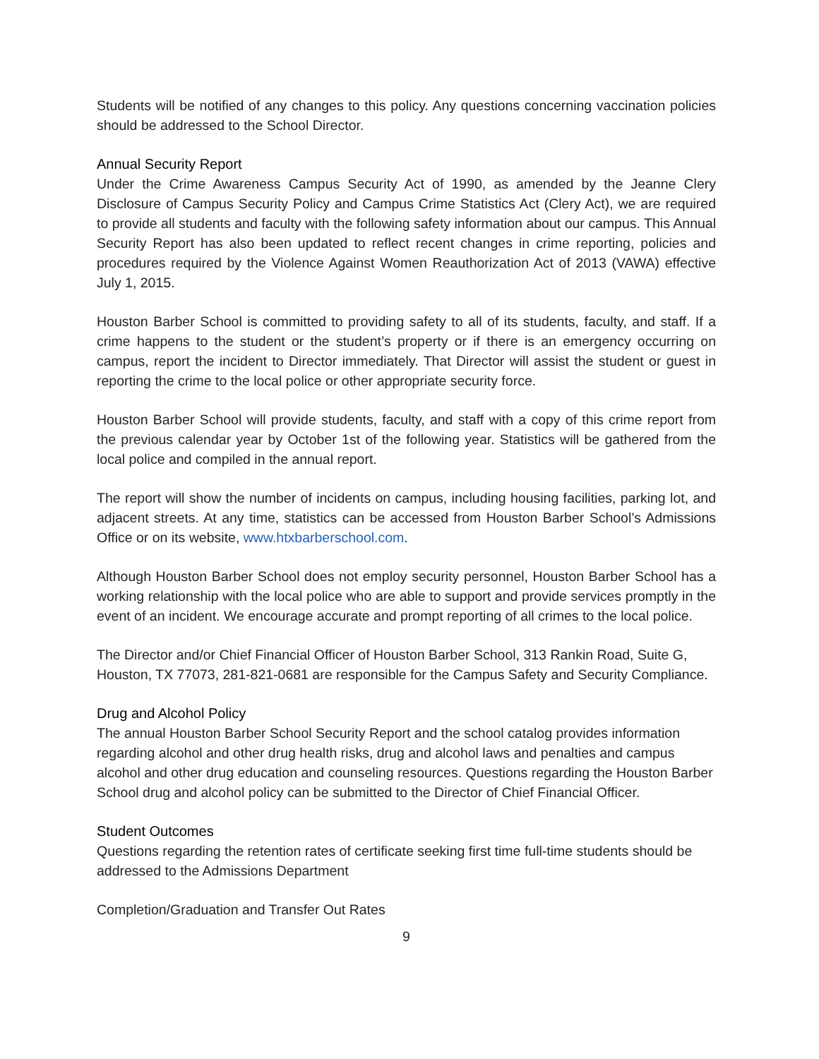Students will be notified of any changes to this policy. Any questions concerning vaccination policies should be addressed to the School Director.
Annual Security Report
Under the Crime Awareness Campus Security Act of 1990, as amended by the Jeanne Clery Disclosure of Campus Security Policy and Campus Crime Statistics Act (Clery Act), we are required to provide all students and faculty with the following safety information about our campus. This Annual Security Report has also been updated to reflect recent changes in crime reporting, policies and procedures required by the Violence Against Women Reauthorization Act of 2013 (VAWA) effective July 1, 2015.
Houston Barber School is committed to providing safety to all of its students, faculty, and staff. If a crime happens to the student or the student’s property or if there is an emergency occurring on campus, report the incident to Director immediately. That Director will assist the student or guest in reporting the crime to the local police or other appropriate security force.
Houston Barber School will provide students, faculty, and staff with a copy of this crime report from the previous calendar year by October 1st of the following year. Statistics will be gathered from the local police and compiled in the annual report.
The report will show the number of incidents on campus, including housing facilities, parking lot, and adjacent streets. At any time, statistics can be accessed from Houston Barber School’s Admissions Office or on its website, www.htxbarberschool.com.
Although Houston Barber School does not employ security personnel, Houston Barber School has a working relationship with the local police who are able to support and provide services promptly in the event of an incident. We encourage accurate and prompt reporting of all crimes to the local police.
The Director and/or Chief Financial Officer of Houston Barber School, 313 Rankin Road, Suite G, Houston, TX 77073, 281-821-0681 are responsible for the Campus Safety and Security Compliance.
Drug and Alcohol Policy
The annual Houston Barber School Security Report and the school catalog provides information regarding alcohol and other drug health risks, drug and alcohol laws and penalties and campus alcohol and other drug education and counseling resources. Questions regarding the Houston Barber School drug and alcohol policy can be submitted to the Director of Chief Financial Officer.
Student Outcomes
Questions regarding the retention rates of certificate seeking first time full-time students should be addressed to the Admissions Department
Completion/Graduation and Transfer Out Rates
9